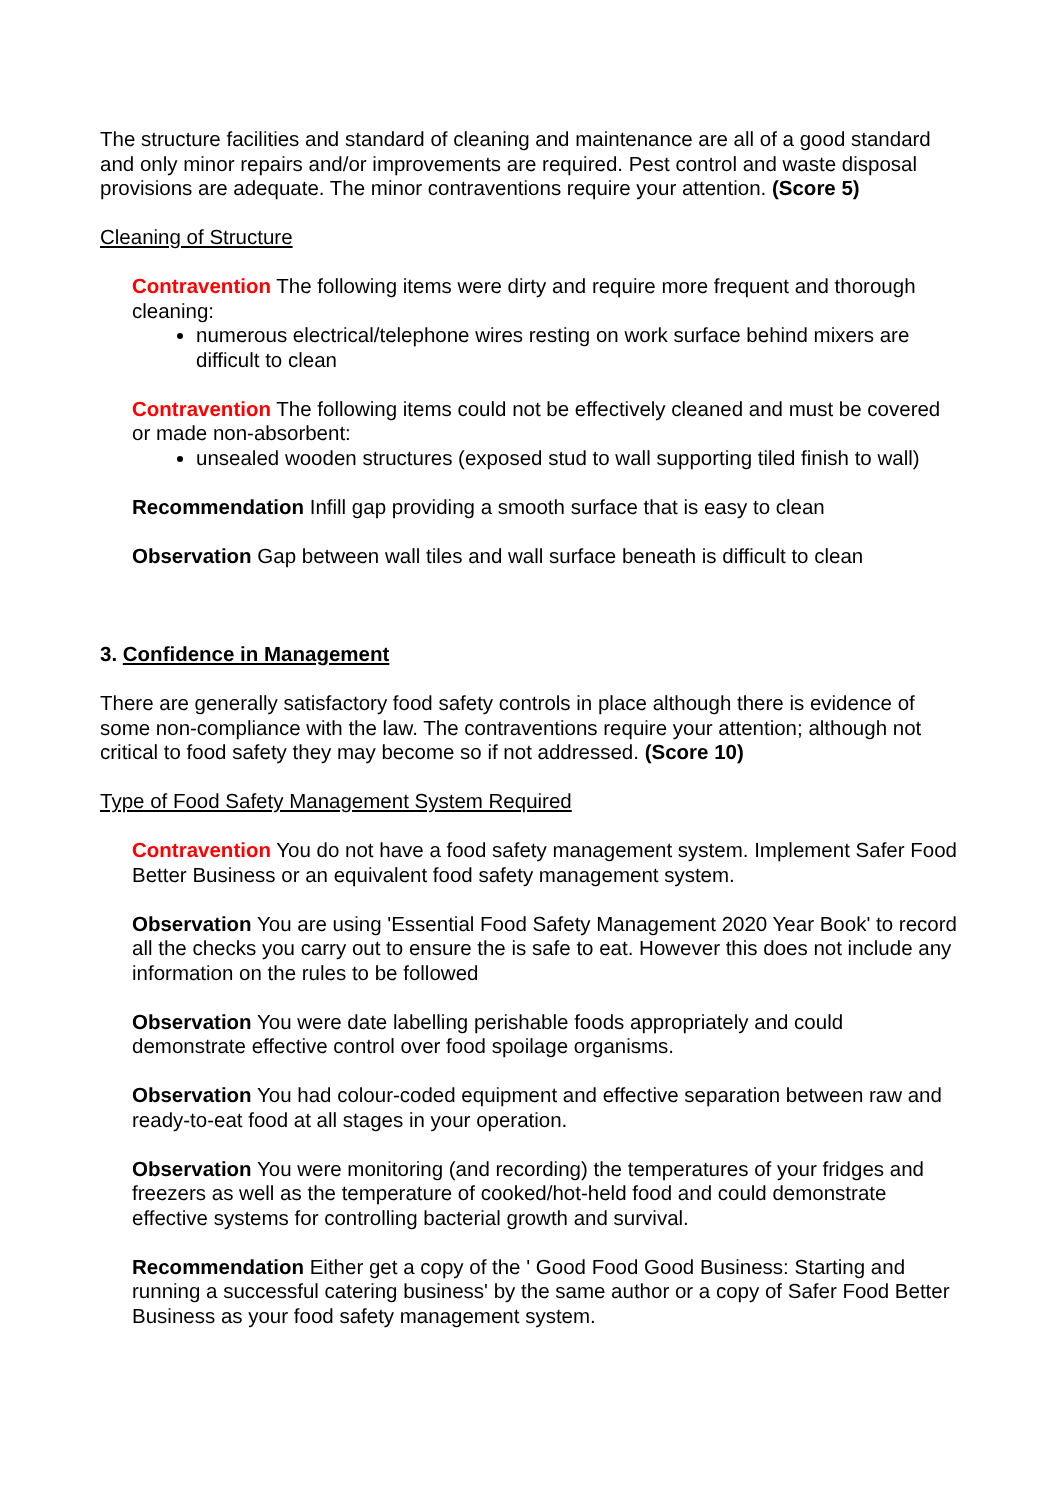The structure facilities and standard of cleaning and maintenance are all of a good standard and only minor repairs and/or improvements are required. Pest control and waste disposal provisions are adequate. The minor contraventions require your attention. (Score 5)
Cleaning of Structure
Contravention The following items were dirty and require more frequent and thorough cleaning:
numerous electrical/telephone wires resting on work surface behind mixers are difficult to clean
Contravention The following items could not be effectively cleaned and must be covered or made non-absorbent:
unsealed wooden structures (exposed stud to wall supporting tiled finish to wall)
Recommendation Infill gap providing a smooth surface that is easy to clean
Observation Gap between wall tiles and wall surface beneath is difficult to clean
3. Confidence in Management
There are generally satisfactory food safety controls in place although there is evidence of some non-compliance with the law. The contraventions require your attention; although not critical to food safety they may become so if not addressed. (Score 10)
Type of Food Safety Management System Required
Contravention You do not have a food safety management system. Implement Safer Food Better Business or an equivalent food safety management system.
Observation You are using 'Essential Food Safety Management 2020 Year Book' to record all the checks you carry out to ensure the is safe to eat. However this does not include any information on the rules to be followed
Observation You were date labelling perishable foods appropriately and could demonstrate effective control over food spoilage organisms.
Observation You had colour-coded equipment and effective separation between raw and ready-to-eat food at all stages in your operation.
Observation You were monitoring (and recording) the temperatures of your fridges and freezers as well as the temperature of cooked/hot-held food and could demonstrate effective systems for controlling bacterial growth and survival.
Recommendation Either get a copy of the ' Good Food Good Business: Starting and running a successful catering business' by the same author or a copy of Safer Food Better Business as your food safety management system.